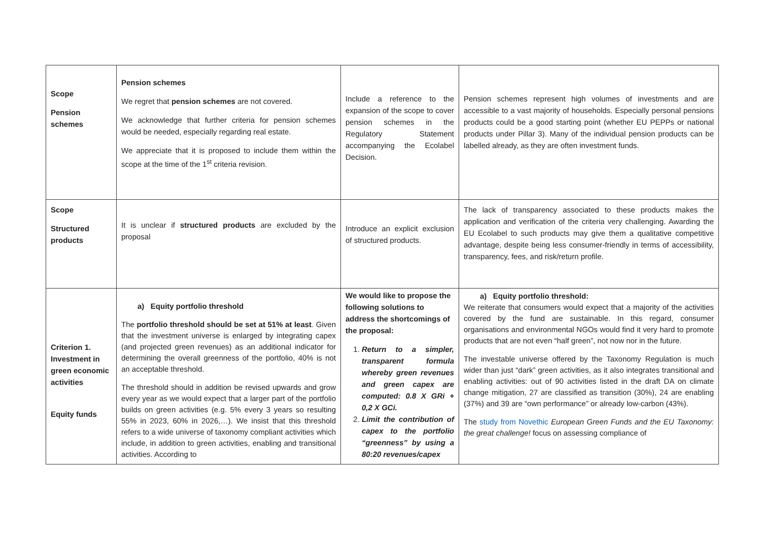| Scope Pension schemes | Pension schemes We regret that pension schemes are not covered. We acknowledge that further criteria for pension schemes would be needed, especially regarding real estate. We appreciate that it is proposed to include them within the scope at the time of the 1<sup>st</sup> criteria revision. | Include a reference to the expansion of the scope to cover pension schemes in the Regulatory Statement accompanying the Ecolabel Decision. | Pension schemes represent high volumes of investments and are accessible to a vast majority of households. Especially personal pensions products could be a good starting point (whether EU PEPPs or national products under Pillar 3). Many of the individual pension products can be labelled already, as they are often investment funds. |
| Scope Structured products | It is unclear if structured products are excluded by the proposal | Introduce an explicit exclusion of structured products. | The lack of transparency associated to these products makes the application and verification of the criteria very challenging. Awarding the EU Ecolabel to such products may give them a qualitative competitive advantage, despite being less consumer-friendly in terms of accessibility, transparency, fees, and risk/return profile. |
| Criterion 1. Investment in green economic activities Equity funds | a) Equity portfolio threshold The portfolio threshold should be set at 51% at least . Given that the investment universe is enlarged by integrating capex (and projected green revenues) as an additional indicator for determining the overall greenness of the portfolio, 40% is not an acceptable threshold. The threshold should in addition be revised upwards and grow every year as we would expect that a larger part of the portfolio builds on green activities (e.g. 5% every 3 years so resulting 55% in 2023, 60% in 2026,…). We insist that this threshold refers to a wide universe of taxonomy compliant activities which include, in addition to green activities, enabling and transitional activities. According to | We would like to propose the following solutions to address the shortcomings of the proposal: 1. Return to a simpler, transparent formula whereby green revenues and green capex are computed: 0.8 X GRi + 0,2 X GCi. 2. Limit the contribution of capex to the portfolio “greenness” by using a 80:20 revenues/capex | a) Equity portfolio threshold: We reiterate that consumers would expect that a majority of the activities covered by the fund are sustainable. In this regard, consumer organisations and environmental NGOs would find it very hard to promote products that are not even “half green”, not now nor in the future. The investable universe offered by the Taxonomy Regulation is much wider than just “dark” green activities, as it also integrates transitional and enabling activities: out of 90 activities listed in the draft DA on climate change mitigation, 27 are classified as transition (30%), 24 are enabling (37%) and 39 are “own performance” or already low-carbon (43%). The study from Novethic European Green Funds and the EU Taxonomy: the great challenge! focus on assessing compliance of |